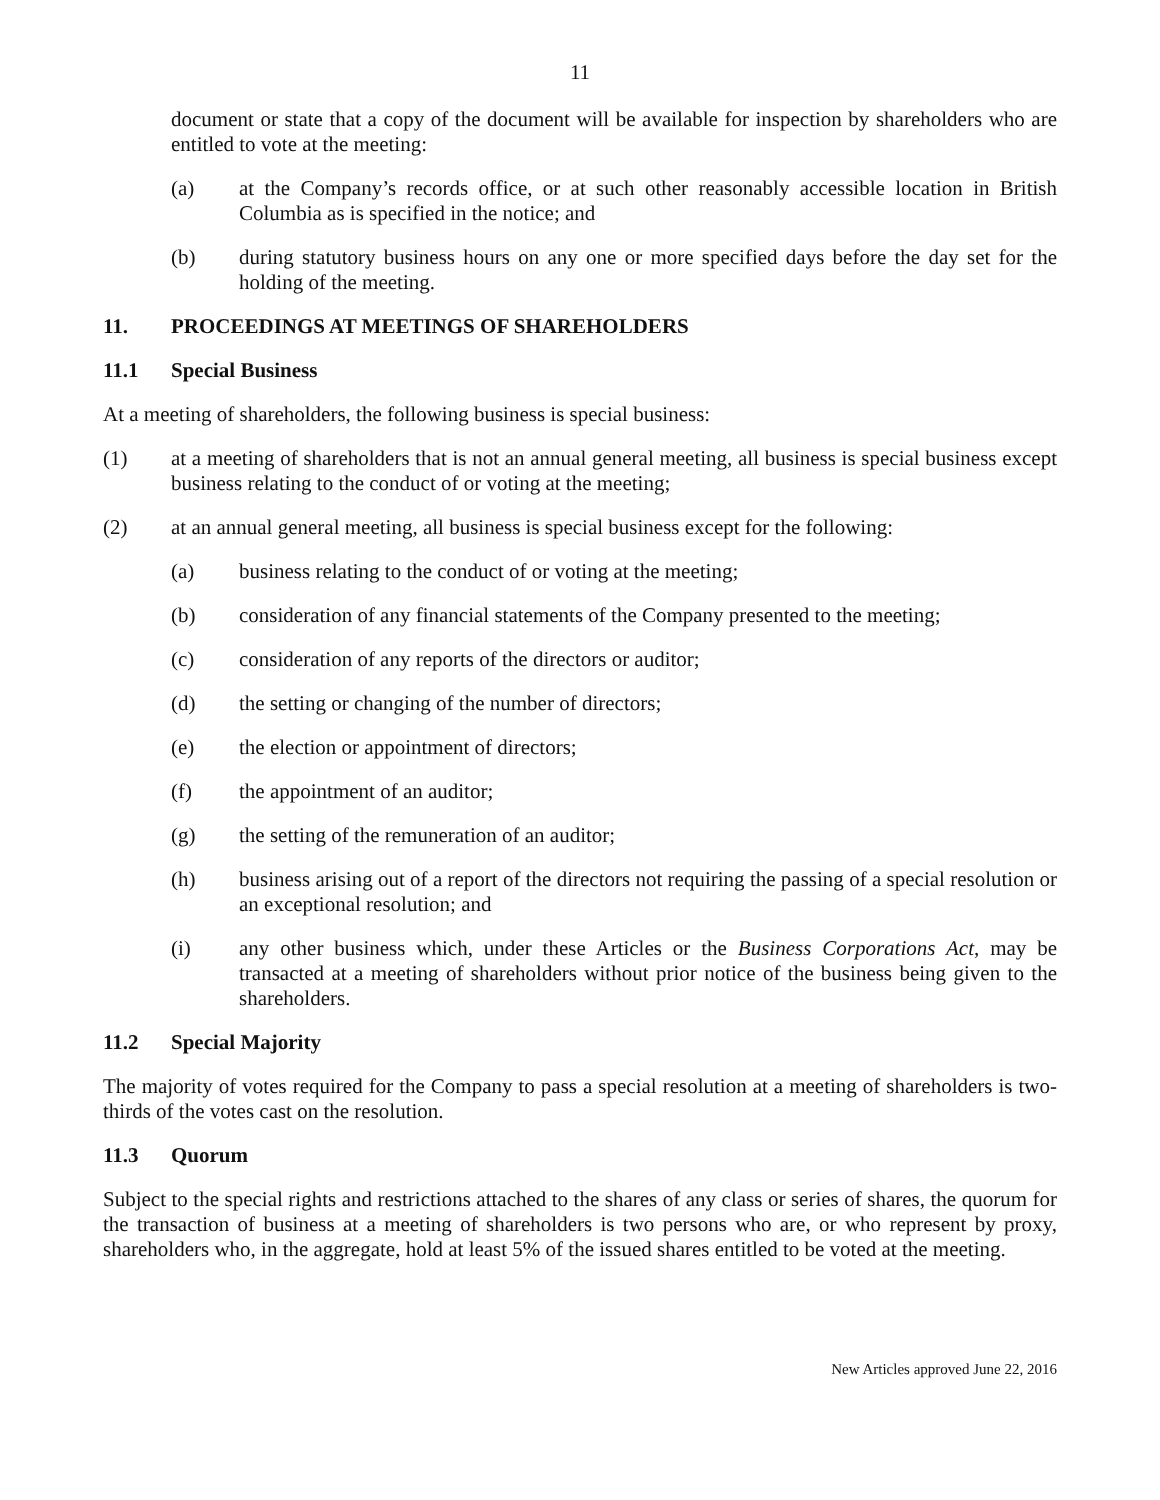11
document or state that a copy of the document will be available for inspection by shareholders who are entitled to vote at the meeting:
(a) at the Company’s records office, or at such other reasonably accessible location in British Columbia as is specified in the notice; and
(b) during statutory business hours on any one or more specified days before the day set for the holding of the meeting.
11. PROCEEDINGS AT MEETINGS OF SHAREHOLDERS
11.1 Special Business
At a meeting of shareholders, the following business is special business:
(1) at a meeting of shareholders that is not an annual general meeting, all business is special business except business relating to the conduct of or voting at the meeting;
(2) at an annual general meeting, all business is special business except for the following:
(a) business relating to the conduct of or voting at the meeting;
(b) consideration of any financial statements of the Company presented to the meeting;
(c) consideration of any reports of the directors or auditor;
(d) the setting or changing of the number of directors;
(e) the election or appointment of directors;
(f) the appointment of an auditor;
(g) the setting of the remuneration of an auditor;
(h) business arising out of a report of the directors not requiring the passing of a special resolution or an exceptional resolution; and
(i) any other business which, under these Articles or the Business Corporations Act, may be transacted at a meeting of shareholders without prior notice of the business being given to the shareholders.
11.2 Special Majority
The majority of votes required for the Company to pass a special resolution at a meeting of shareholders is two-thirds of the votes cast on the resolution.
11.3 Quorum
Subject to the special rights and restrictions attached to the shares of any class or series of shares, the quorum for the transaction of business at a meeting of shareholders is two persons who are, or who represent by proxy, shareholders who, in the aggregate, hold at least 5% of the issued shares entitled to be voted at the meeting.
New Articles approved June 22, 2016